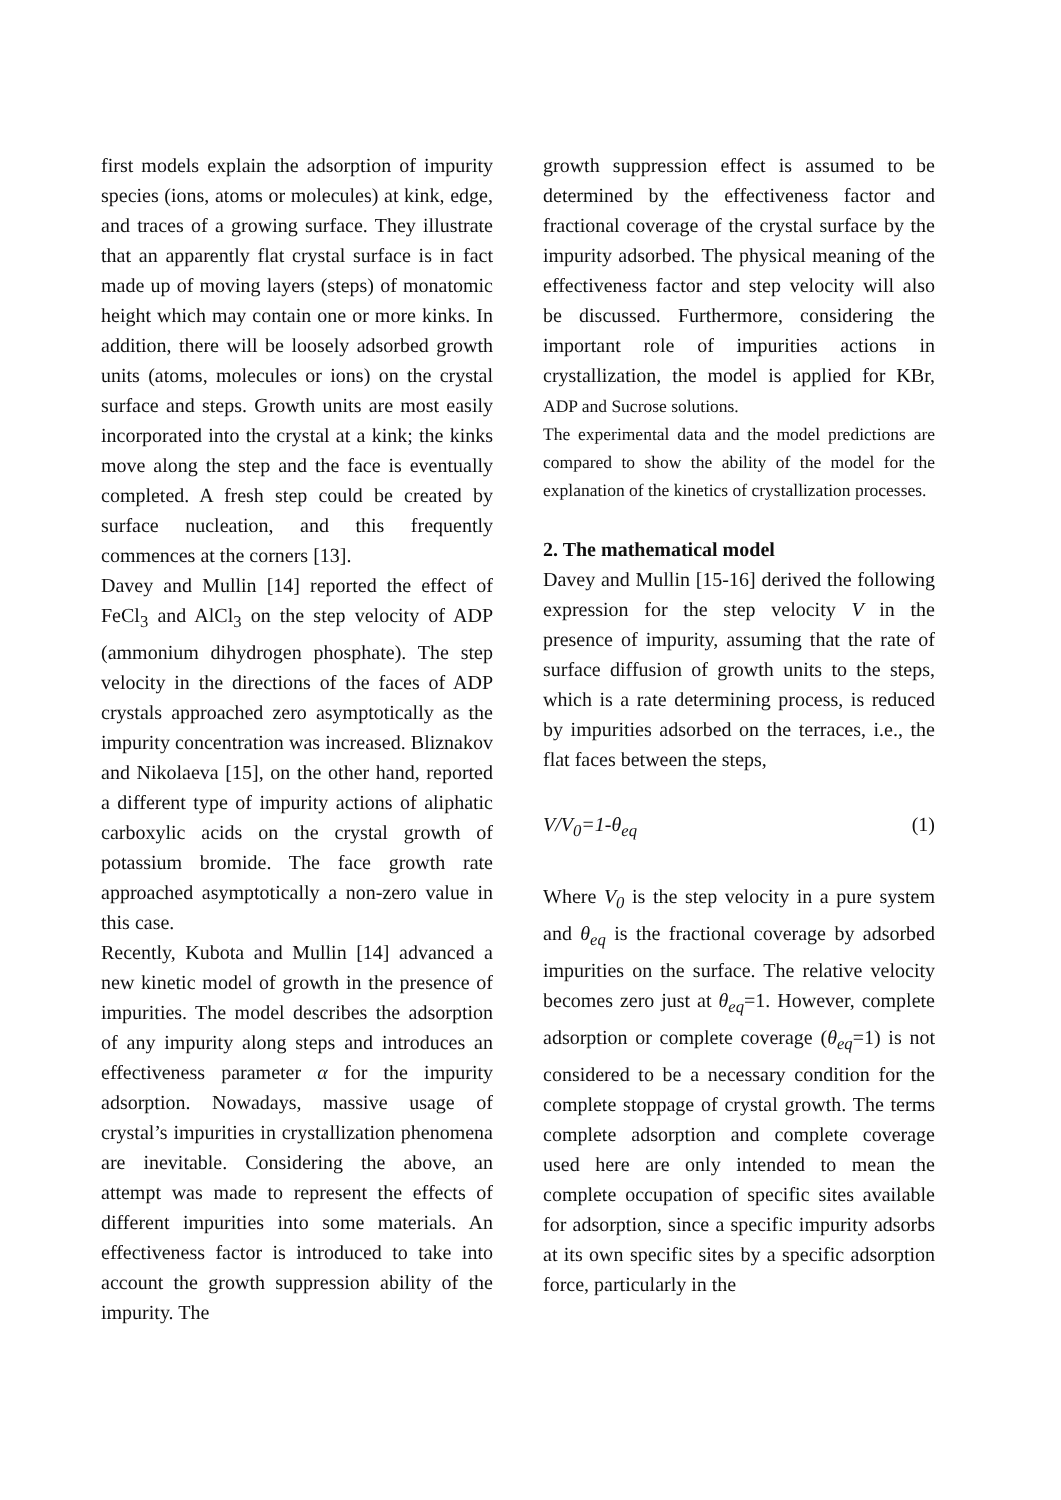first models explain the adsorption of impurity species (ions, atoms or molecules) at kink, edge, and traces of a growing surface. They illustrate that an apparently flat crystal surface is in fact made up of moving layers (steps) of monatomic height which may contain one or more kinks. In addition, there will be loosely adsorbed growth units (atoms, molecules or ions) on the crystal surface and steps. Growth units are most easily incorporated into the crystal at a kink; the kinks move along the step and the face is eventually completed. A fresh step could be created by surface nucleation, and this frequently commences at the corners [13].
Davey and Mullin [14] reported the effect of FeCl<sub>3</sub> and AlCl<sub>3</sub> on the step velocity of ADP (ammonium dihydrogen phosphate). The step velocity in the directions of the faces of ADP crystals approached zero asymptotically as the impurity concentration was increased. Bliznakov and Nikolaeva [15], on the other hand, reported a different type of impurity actions of aliphatic carboxylic acids on the crystal growth of potassium bromide. The face growth rate approached asymptotically a non-zero value in this case.
Recently, Kubota and Mullin [14] advanced a new kinetic model of growth in the presence of impurities. The model describes the adsorption of any impurity along steps and introduces an effectiveness parameter α for the impurity adsorption. Nowadays, massive usage of crystal’s impurities in crystallization phenomena are inevitable. Considering the above, an attempt was made to represent the effects of different impurities into some materials. An effectiveness factor is introduced to take into account the growth suppression ability of the impurity. The
growth suppression effect is assumed to be determined by the effectiveness factor and fractional coverage of the crystal surface by the impurity adsorbed. The physical meaning of the effectiveness factor and step velocity will also be discussed. Furthermore, considering the important role of impurities actions in crystallization, the model is applied for KBr, ADP and Sucrose solutions.
The experimental data and the model predictions are compared to show the ability of the model for the explanation of the kinetics of crystallization processes.
2. The mathematical model
Davey and Mullin [15-16] derived the following expression for the step velocity V in the presence of impurity, assuming that the rate of surface diffusion of growth units to the steps, which is a rate determining process, is reduced by impurities adsorbed on the terraces, i.e., the flat faces between the steps,
V/V<sub>0</sub>=1-θ<sub>eq</sub> (1)
Where V<sub>0</sub> is the step velocity in a pure system and θ<sub>eq</sub> is the fractional coverage by adsorbed impurities on the surface. The relative velocity becomes zero just at θ<sub>eq</sub>=1. However, complete adsorption or complete coverage (θ<sub>eq</sub>=1) is not considered to be a necessary condition for the complete stoppage of crystal growth. The terms complete adsorption and complete coverage used here are only intended to mean the complete occupation of specific sites available for adsorption, since a specific impurity adsorbs at its own specific sites by a specific adsorption force, particularly in the